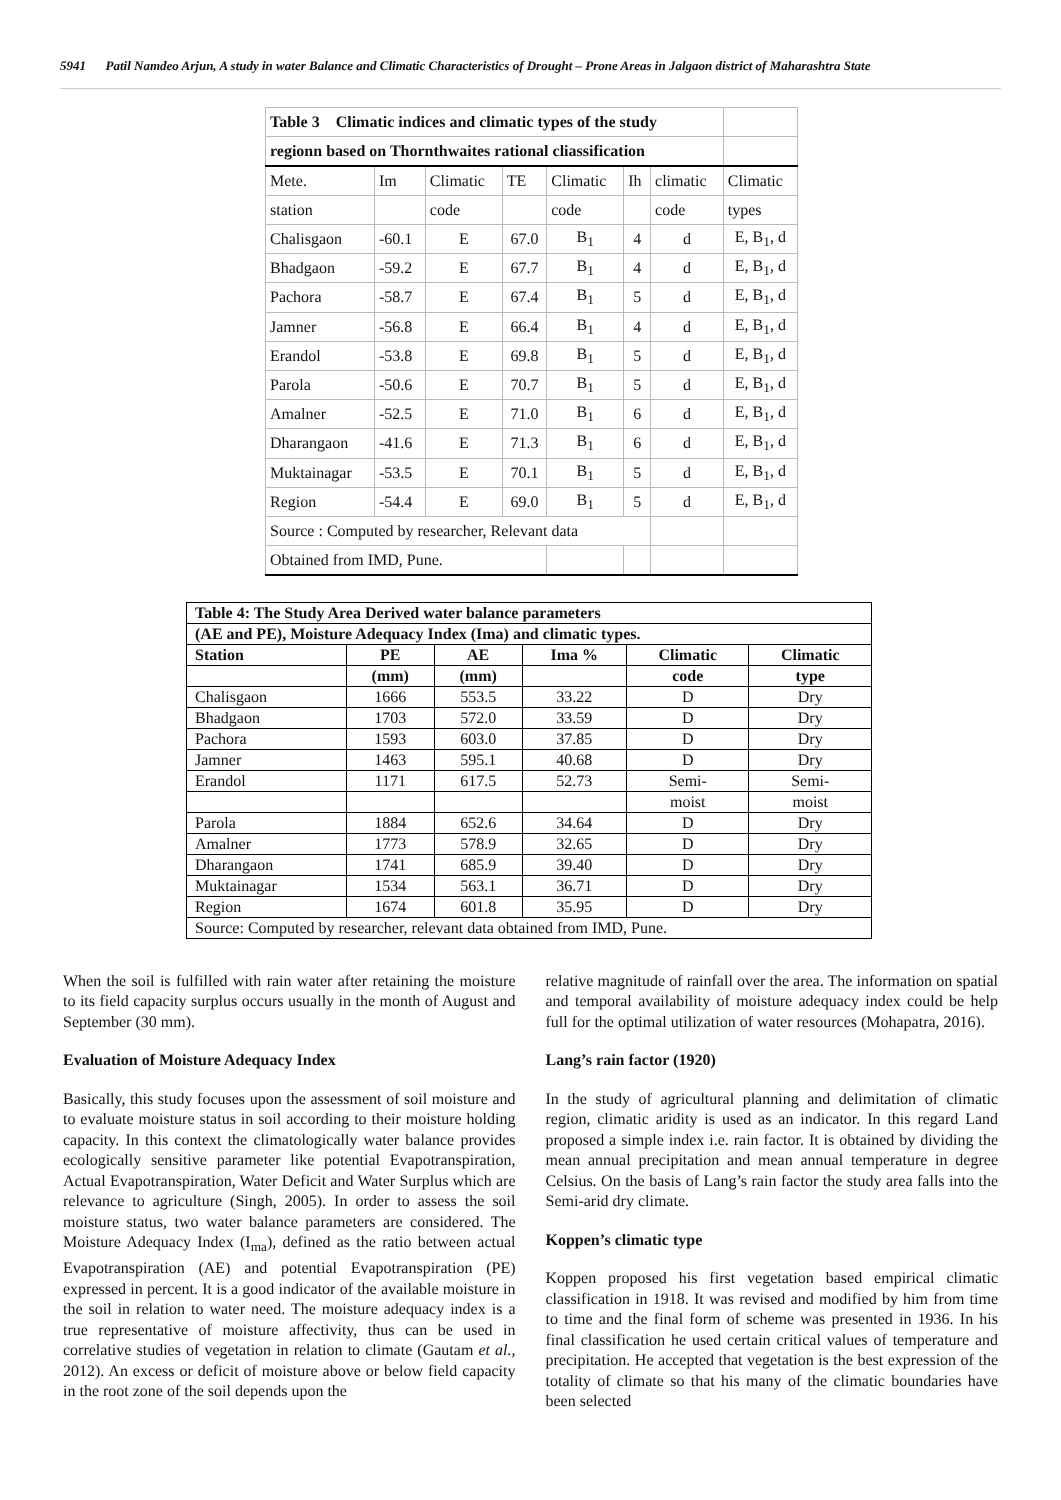5941 Patil Namdeo Arjun, A study in water Balance and Climatic Characteristics of Drought – Prone Areas in Jalgaon district of Maharashtra State
| Table 3 Climatic indices and climatic types of the study | | | | | | | |
| regionn based on Thornthwaites rational cliassification | | | | | | | |
| Mete. | Im | Climatic | TE | Climatic | Ih | climatic | Climatic |
| station | | code | | code | | code | types |
| Chalisgaon | -60.1 | E | 67.0 | B<sub>1</sub> | 4 | d | E, B<sub>1</sub>, d |
| Bhadgaon | -59.2 | E | 67.7 | B<sub>1</sub> | 4 | d | E, B<sub>1</sub>, d |
| Pachora | -58.7 | E | 67.4 | B<sub>1</sub> | 5 | d | E, B<sub>1</sub>, d |
| Jamner | -56.8 | E | 66.4 | B<sub>1</sub> | 4 | d | E, B<sub>1</sub>, d |
| Erandol | -53.8 | E | 69.8 | B<sub>1</sub> | 5 | d | E, B<sub>1</sub>, d |
| Parola | -50.6 | E | 70.7 | B<sub>1</sub> | 5 | d | E, B<sub>1</sub>, d |
| Amalner | -52.5 | E | 71.0 | B<sub>1</sub> | 6 | d | E, B<sub>1</sub>, d |
| Dharangaon | -41.6 | E | 71.3 | B<sub>1</sub> | 6 | d | E, B<sub>1</sub>, d |
| Muktainagar | -53.5 | E | 70.1 | B<sub>1</sub> | 5 | d | E, B<sub>1</sub>, d |
| Region | -54.4 | E | 69.0 | B<sub>1</sub> | 5 | d | E, B<sub>1</sub>, d |
| Source : Computed by researcher, Relevant data | | | | | | | |
| Obtained from IMD, Pune. | | | | | | | |
| Table 4: The Study Area Derived water balance parameters | | | | | |
| --- | --- | --- | --- | --- | --- |
| (AE and PE), Moisture Adequacy Index (Ima) and climatic types. | | | | | |
| Station | PE | AE | Ima % | Climatic | Climatic |
| | (mm) | (mm) | | code | type |
| Chalisgaon | 1666 | 553.5 | 33.22 | D | Dry |
| Bhadgaon | 1703 | 572.0 | 33.59 | D | Dry |
| Pachora | 1593 | 603.0 | 37.85 | D | Dry |
| Jamner | 1463 | 595.1 | 40.68 | D | Dry |
| Erandol | 1171 | 617.5 | 52.73 | Semi- | Semi- |
| | | | | moist | moist |
| Parola | 1884 | 652.6 | 34.64 | D | Dry |
| Amalner | 1773 | 578.9 | 32.65 | D | Dry |
| Dharangaon | 1741 | 685.9 | 39.40 | D | Dry |
| Muktainagar | 1534 | 563.1 | 36.71 | D | Dry |
| Region | 1674 | 601.8 | 35.95 | D | Dry |
| Source: Computed by researcher, relevant data obtained from IMD, Pune. | | | | | |
When the soil is fulfilled with rain water after retaining the moisture to its field capacity surplus occurs usually in the month of August and September (30 mm).
Evaluation of Moisture Adequacy Index
Basically, this study focuses upon the assessment of soil moisture and to evaluate moisture status in soil according to their moisture holding capacity. In this context the climatologically water balance provides ecologically sensitive parameter like potential Evapotranspiration, Actual Evapotranspiration, Water Deficit and Water Surplus which are relevance to agriculture (Singh, 2005). In order to assess the soil moisture status, two water balance parameters are considered. The Moisture Adequacy Index (I<sub>ma</sub>), defined as the ratio between actual Evapotranspiration (AE) and potential Evapotranspiration (PE) expressed in percent. It is a good indicator of the available moisture in the soil in relation to water need. The moisture adequacy index is a true representative of moisture affectivity, thus can be used in correlative studies of vegetation in relation to climate (Gautam et al., 2012). An excess or deficit of moisture above or below field capacity in the root zone of the soil depends upon the
relative magnitude of rainfall over the area. The information on spatial and temporal availability of moisture adequacy index could be help full for the optimal utilization of water resources (Mohapatra, 2016).
Lang’s rain factor (1920)
In the study of agricultural planning and delimitation of climatic region, climatic aridity is used as an indicator. In this regard Land proposed a simple index i.e. rain factor. It is obtained by dividing the mean annual precipitation and mean annual temperature in degree Celsius. On the basis of Lang’s rain factor the study area falls into the Semi-arid dry climate.
Koppen’s climatic type
Koppen proposed his first vegetation based empirical climatic classification in 1918. It was revised and modified by him from time to time and the final form of scheme was presented in 1936. In his final classification he used certain critical values of temperature and precipitation. He accepted that vegetation is the best expression of the totality of climate so that his many of the climatic boundaries have been selected